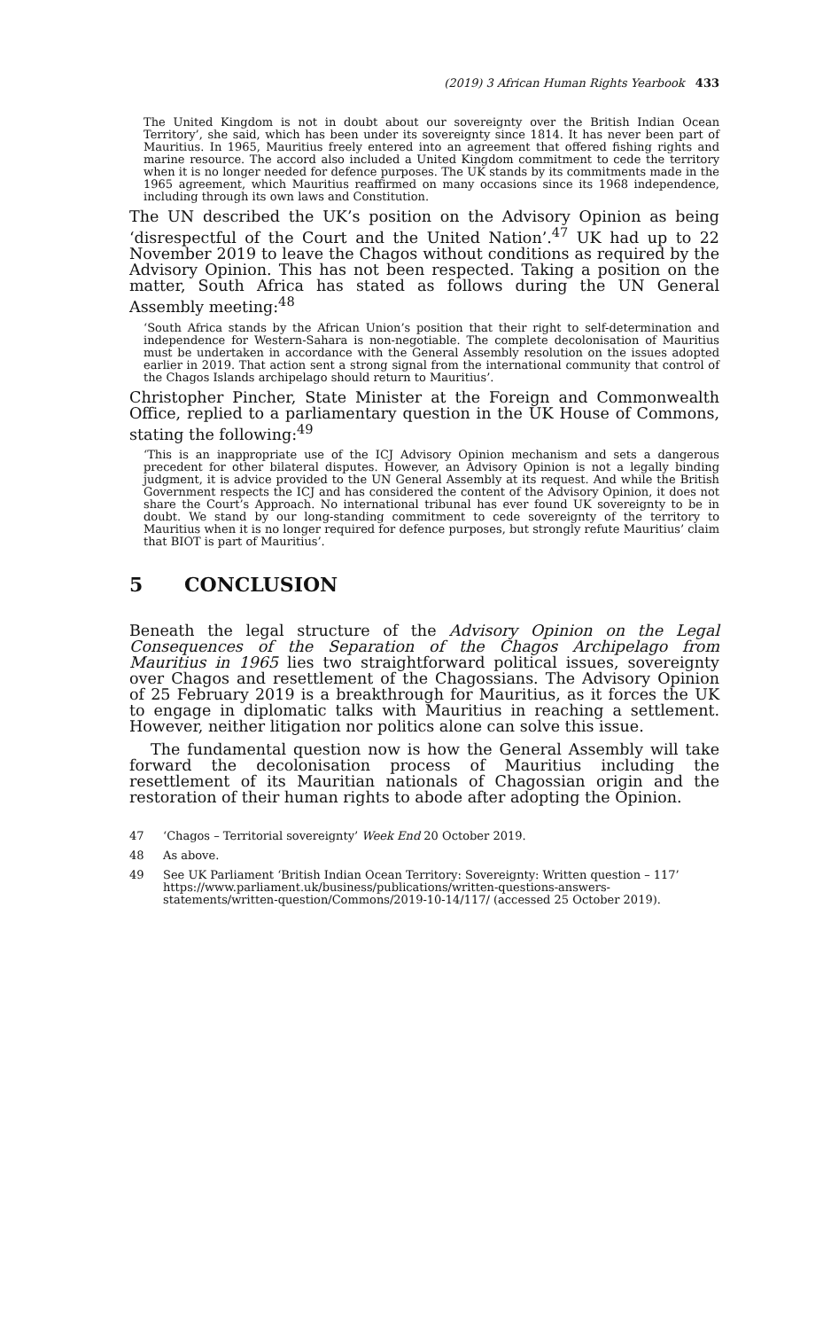(2019) 3 African Human Rights Yearbook 433
The United Kingdom is not in doubt about our sovereignty over the British Indian Ocean Territory’, she said, which has been under its sovereignty since 1814. It has never been part of Mauritius. In 1965, Mauritius freely entered into an agreement that offered fishing rights and marine resource. The accord also included a United Kingdom commitment to cede the territory when it is no longer needed for defence purposes. The UK stands by its commitments made in the 1965 agreement, which Mauritius reaffirmed on many occasions since its 1968 independence, including through its own laws and Constitution.
The UN described the UK’s position on the Advisory Opinion as being ‘disrespectful of the Court and the United Nation’.<sup>47</sup> UK had up to 22 November 2019 to leave the Chagos without conditions as required by the Advisory Opinion. This has not been respected. Taking a position on the matter, South Africa has stated as follows during the UN General Assembly meeting:<sup>48</sup>
‘South Africa stands by the African Union’s position that their right to self-determination and independence for Western-Sahara is non-negotiable. The complete decolonisation of Mauritius must be undertaken in accordance with the General Assembly resolution on the issues adopted earlier in 2019. That action sent a strong signal from the international community that control of the Chagos Islands archipelago should return to Mauritius’.
Christopher Pincher, State Minister at the Foreign and Commonwealth Office, replied to a parliamentary question in the UK House of Commons, stating the following:<sup>49</sup>
‘This is an inappropriate use of the ICJ Advisory Opinion mechanism and sets a dangerous precedent for other bilateral disputes. However, an Advisory Opinion is not a legally binding judgment, it is advice provided to the UN General Assembly at its request. And while the British Government respects the ICJ and has considered the content of the Advisory Opinion, it does not share the Court’s Approach. No international tribunal has ever found UK sovereignty to be in doubt. We stand by our long-standing commitment to cede sovereignty of the territory to Mauritius when it is no longer required for defence purposes, but strongly refute Mauritius’ claim that BIOT is part of Mauritius’.
5 CONCLUSION
Beneath the legal structure of the Advisory Opinion on the Legal Consequences of the Separation of the Chagos Archipelago from Mauritius in 1965 lies two straightforward political issues, sovereignty over Chagos and resettlement of the Chagossians. The Advisory Opinion of 25 February 2019 is a breakthrough for Mauritius, as it forces the UK to engage in diplomatic talks with Mauritius in reaching a settlement. However, neither litigation nor politics alone can solve this issue.
The fundamental question now is how the General Assembly will take forward the decolonisation process of Mauritius including the resettlement of its Mauritian nationals of Chagossian origin and the restoration of their human rights to abode after adopting the Opinion.
47 ‘Chagos – Territorial sovereignty’ Week End 20 October 2019.
48 As above.
49 See UK Parliament ‘British Indian Ocean Territory: Sovereignty: Written question – 117’ https://www.parliament.uk/business/publications/written-questions-answers-statements/written-question/Commons/2019-10-14/117/ (accessed 25 October 2019).